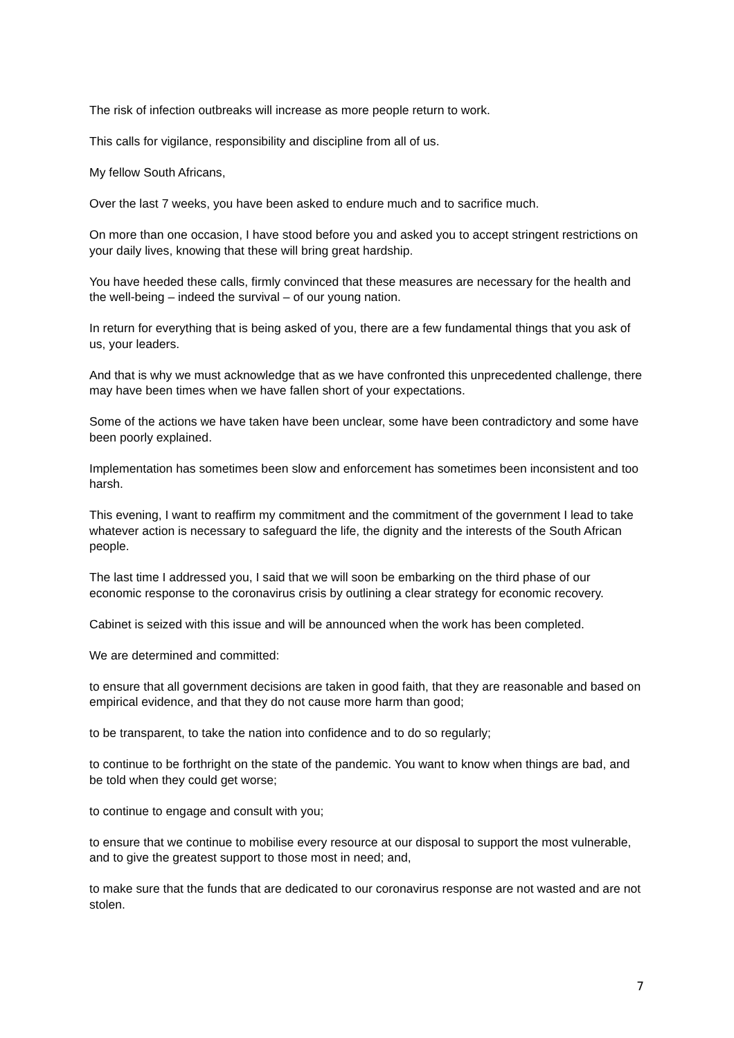The risk of infection outbreaks will increase as more people return to work.
This calls for vigilance, responsibility and discipline from all of us.
My fellow South Africans,
Over the last 7 weeks, you have been asked to endure much and to sacrifice much.
On more than one occasion, I have stood before you and asked you to accept stringent restrictions on your daily lives, knowing that these will bring great hardship.
You have heeded these calls, firmly convinced that these measures are necessary for the health and the well-being – indeed the survival – of our young nation.
In return for everything that is being asked of you, there are a few fundamental things that you ask of us, your leaders.
And that is why we must acknowledge that as we have confronted this unprecedented challenge, there may have been times when we have fallen short of your expectations.
Some of the actions we have taken have been unclear, some have been contradictory and some have been poorly explained.
Implementation has sometimes been slow and enforcement has sometimes been inconsistent and too harsh.
This evening, I want to reaffirm my commitment and the commitment of the government I lead to take whatever action is necessary to safeguard the life, the dignity and the interests of the South African people.
The last time I addressed you, I said that we will soon be embarking on the third phase of our economic response to the coronavirus crisis by outlining a clear strategy for economic recovery.
Cabinet is seized with this issue and will be announced when the work has been completed.
We are determined and committed:
to ensure that all government decisions are taken in good faith, that they are reasonable and based on empirical evidence, and that they do not cause more harm than good;
to be transparent, to take the nation into confidence and to do so regularly;
to continue to be forthright on the state of the pandemic. You want to know when things are bad, and be told when they could get worse;
to continue to engage and consult with you;
to ensure that we continue to mobilise every resource at our disposal to support the most vulnerable, and to give the greatest support to those most in need; and,
to make sure that the funds that are dedicated to our coronavirus response are not wasted and are not stolen.
7